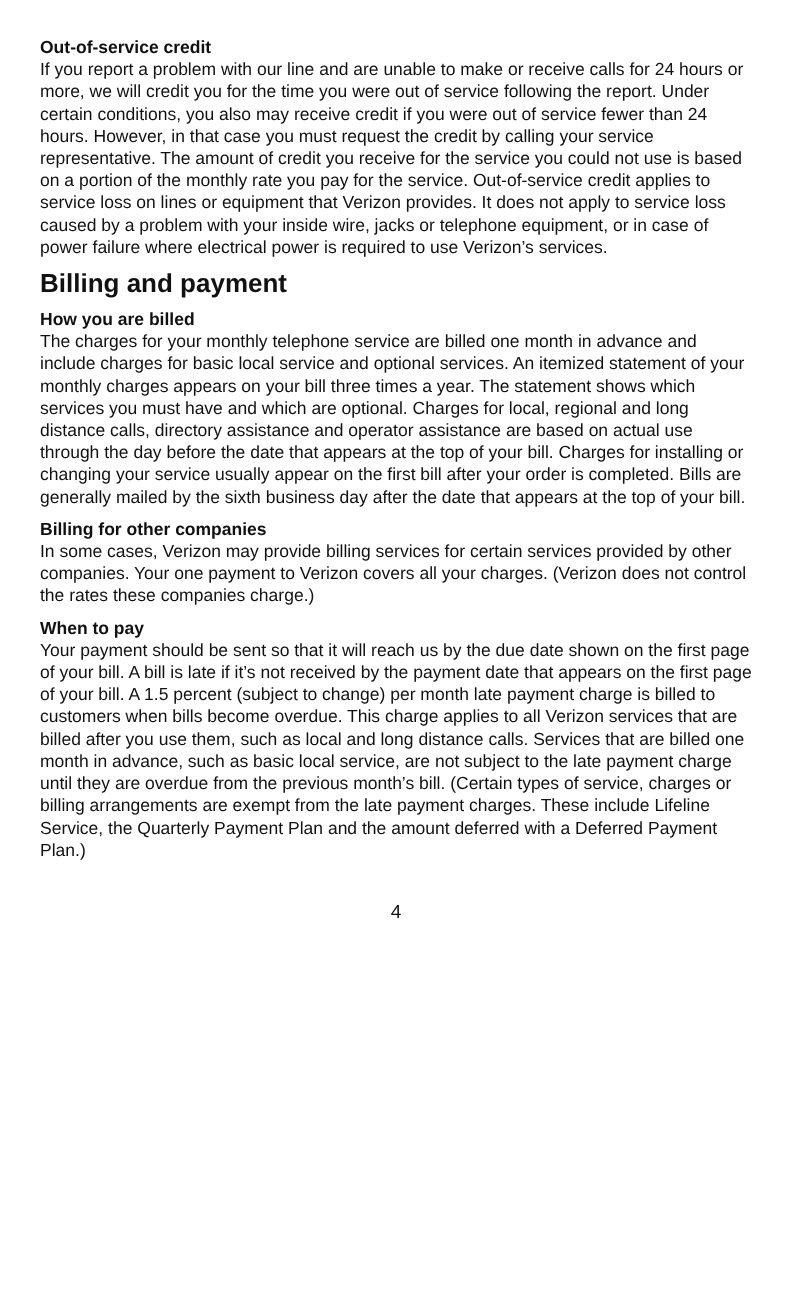Out-of-service credit
If you report a problem with our line and are unable to make or receive calls for 24 hours or more, we will credit you for the time you were out of service following the report. Under certain conditions, you also may receive credit if you were out of service fewer than 24 hours. However, in that case you must request the credit by calling your service representative. The amount of credit you receive for the service you could not use is based on a portion of the monthly rate you pay for the service. Out-of-service credit applies to service loss on lines or equipment that Verizon provides. It does not apply to service loss caused by a problem with your inside wire, jacks or telephone equipment, or in case of power failure where electrical power is required to use Verizon’s services.
Billing and payment
How you are billed
The charges for your monthly telephone service are billed one month in advance and include charges for basic local service and optional services. An itemized statement of your monthly charges appears on your bill three times a year. The statement shows which services you must have and which are optional. Charges for local, regional and long distance calls, directory assistance and operator assistance are based on actual use through the day before the date that appears at the top of your bill. Charges for installing or changing your service usually appear on the first bill after your order is completed. Bills are generally mailed by the sixth business day after the date that appears at the top of your bill.
Billing for other companies
In some cases, Verizon may provide billing services for certain services provided by other companies. Your one payment to Verizon covers all your charges. (Verizon does not control the rates these companies charge.)
When to pay
Your payment should be sent so that it will reach us by the due date shown on the first page of your bill. A bill is late if it’s not received by the payment date that appears on the first page of your bill. A 1.5 percent (subject to change) per month late payment charge is billed to customers when bills become overdue. This charge applies to all Verizon services that are billed after you use them, such as local and long distance calls. Services that are billed one month in advance, such as basic local service, are not subject to the late payment charge until they are overdue from the previous month’s bill. (Certain types of service, charges or billing arrangements are exempt from the late payment charges. These include Lifeline Service, the Quarterly Payment Plan and the amount deferred with a Deferred Payment Plan.)
4